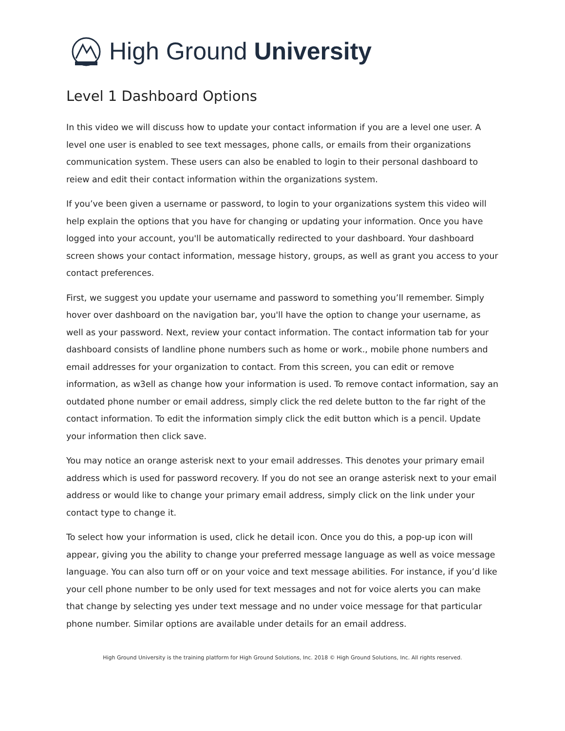High Ground University
Level 1 Dashboard Options
In this video we will discuss how to update your contact information if you are a level one user. A level one user is enabled to see text messages, phone calls, or emails from their organizations communication system. These users can also be enabled to login to their personal dashboard to reiew and edit their contact information within the organizations system.
If you’ve been given a username or password, to login to your organizations system this video will help explain the options that you have for changing or updating your information. Once you have logged into your account, you'll be automatically redirected to your dashboard. Your dashboard screen shows your contact information, message history, groups, as well as grant you access to your contact preferences.
First, we suggest you update your username and password to something you’ll remember. Simply hover over dashboard on the navigation bar, you'll have the option to change your username, as well as your password. Next, review your contact information. The contact information tab for your dashboard consists of landline phone numbers such as home or work., mobile phone numbers and email addresses for your organization to contact. From this screen, you can edit or remove information, as w3ell as change how your information is used. To remove contact information, say an outdated phone number or email address, simply click the red delete button to the far right of the contact information. To edit the information simply click the edit button which is a pencil. Update your information then click save.
You may notice an orange asterisk next to your email addresses. This denotes your primary email address which is used for password recovery. If you do not see an orange asterisk next to your email address or would like to change your primary email address, simply click on the link under your contact type to change it.
To select how your information is used, click he detail icon. Once you do this, a pop-up icon will appear, giving you the ability to change your preferred message language as well as voice message language. You can also turn off or on your voice and text message abilities. For instance, if you’d like your cell phone number to be only used for text messages and not for voice alerts you can make that change by selecting yes under text message and no under voice message for that particular phone number. Similar options are available under details for an email address.
High Ground University is the training platform for High Ground Solutions, Inc. 2018 © High Ground Solutions, Inc. All rights reserved.